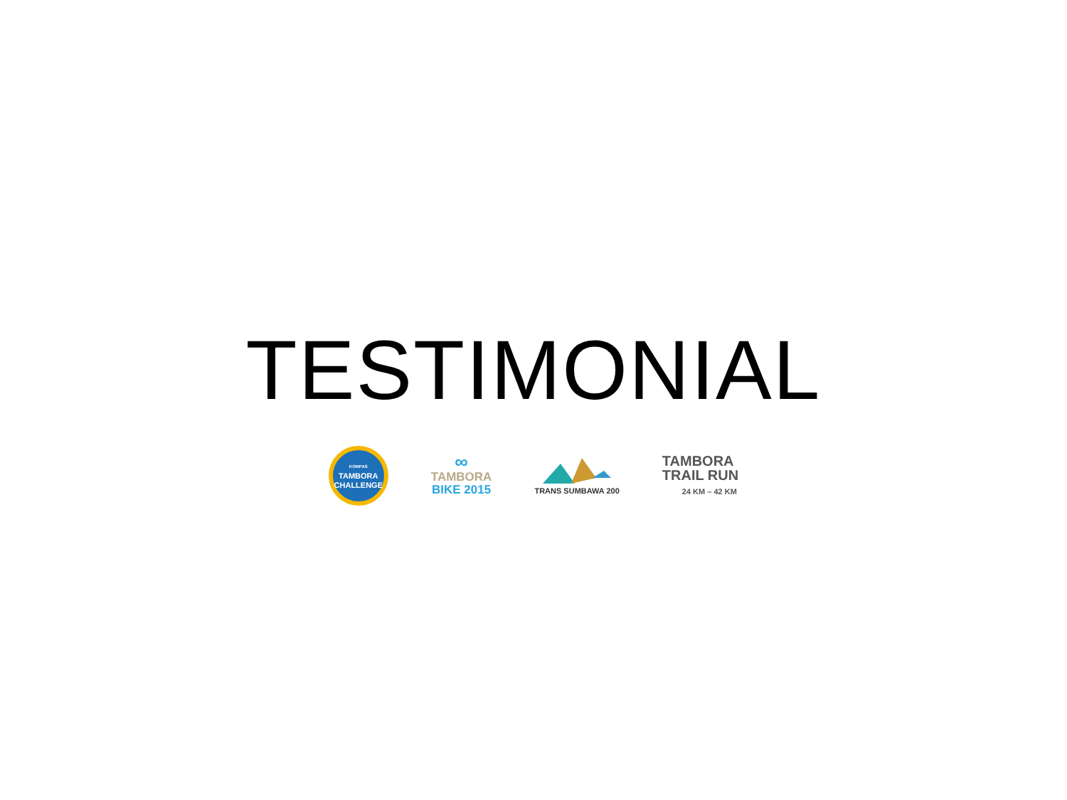TESTIMONIAL
KOMPAS
TAMBORA
CHALLENGE
∞
TAMBORA
BIKE 2015
TRANS SUMBAWA 200
TAMBORA
TRAIL RUN
24 KM – 42 KM